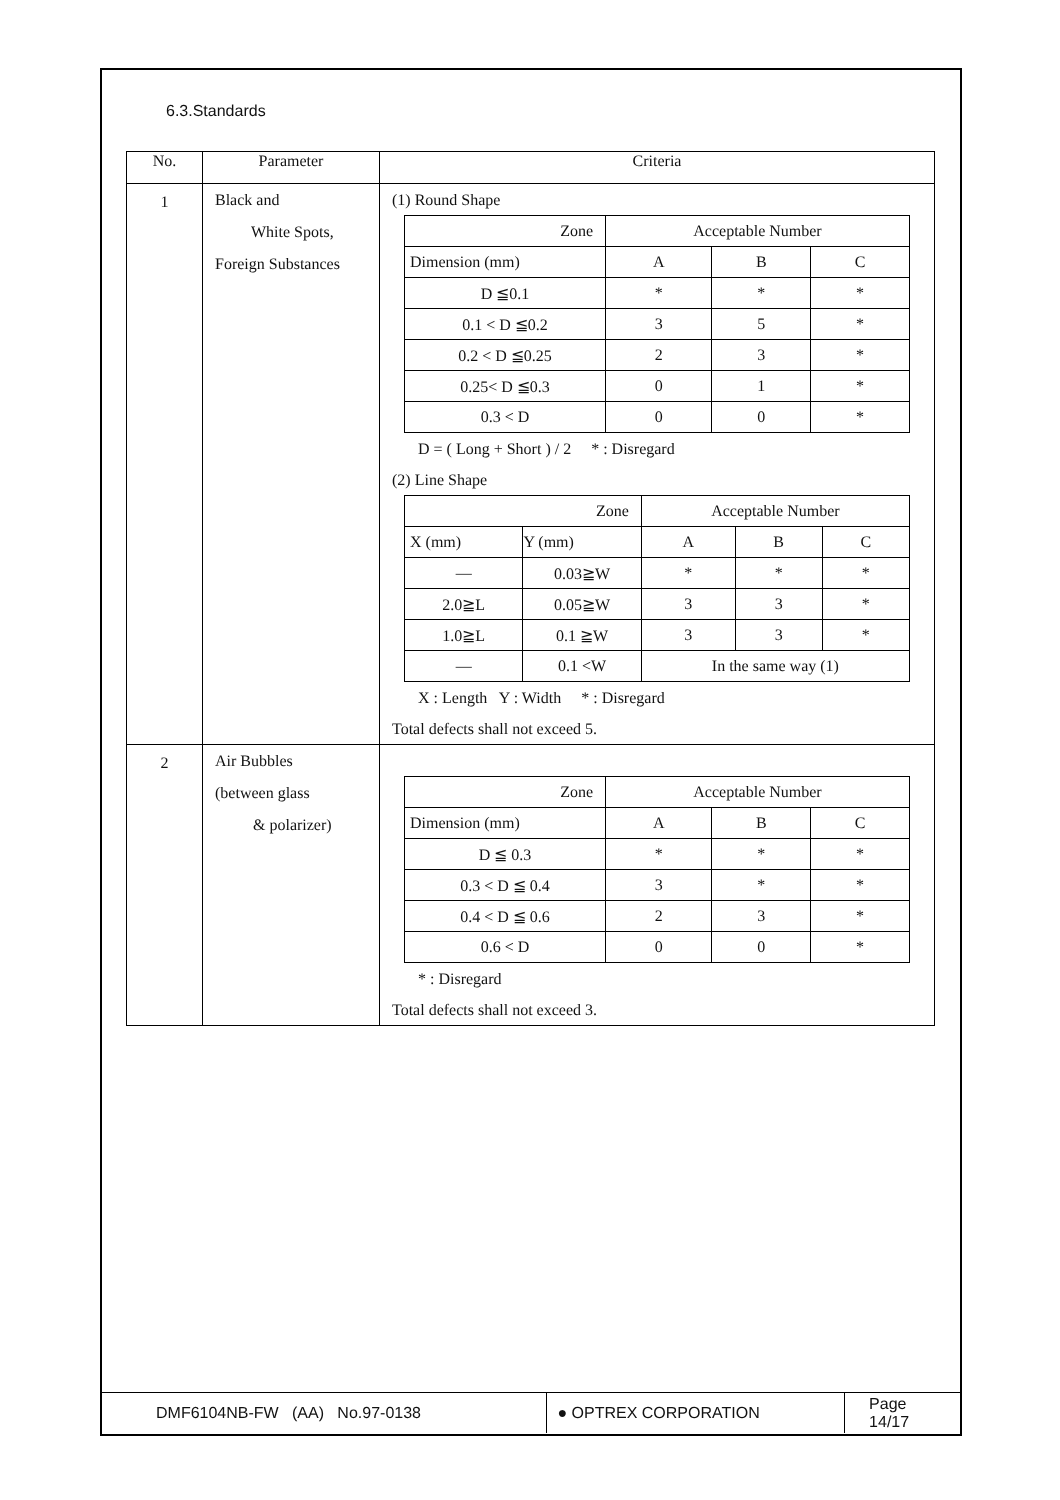6.3.Standards
| No. | Parameter | Criteria |
| --- | --- | --- |
| 1 | Black and White Spots, Foreign Substances | (1) Round Shape / Zone / Acceptable Number / / / / Dimension (mm) / A / B / C / / D ≦0.1 / * / * / * / / 0.1 < D ≦0.2 / 3 / 5 / * / / 0.2 < D ≦0.25 / 2 / 3 / * / / 0.25< D ≦0.3 / 0 / 1 / * / / 0.3 < D / 0 / 0 / * / D = ( Long + Short ) / 2 * : Disregard (2) Line Shape / Zone / / Acceptable Number / / / / X (mm) / Y (mm) / A / B / C / / — / 0.03≧W / * / * / * / / 2.0≧L / 0.05≧W / 3 / 3 / * / / 1.0≧L / 0.1 ≧W / 3 / 3 / * / / — / 0.1 <W / In the same way (1) / / / X : Length Y : Width * : Disregard Total defects shall not exceed 5. |
| 2 | Air Bubbles (between glass & polarizer) | / Zone / Acceptable Number / / / / Dimension (mm) / A / B / C / / D ≦ 0.3 / * / * / * / / 0.3 < D ≦ 0.4 / 3 / * / * / / 0.4 < D ≦ 0.6 / 2 / 3 / * / / 0.6 < D / 0 / 0 / * / * : Disregard Total defects shall not exceed 3. |
DMF6104NB-FW (AA) No.97-0138 ● OPTREX CORPORATION
Page 14/17